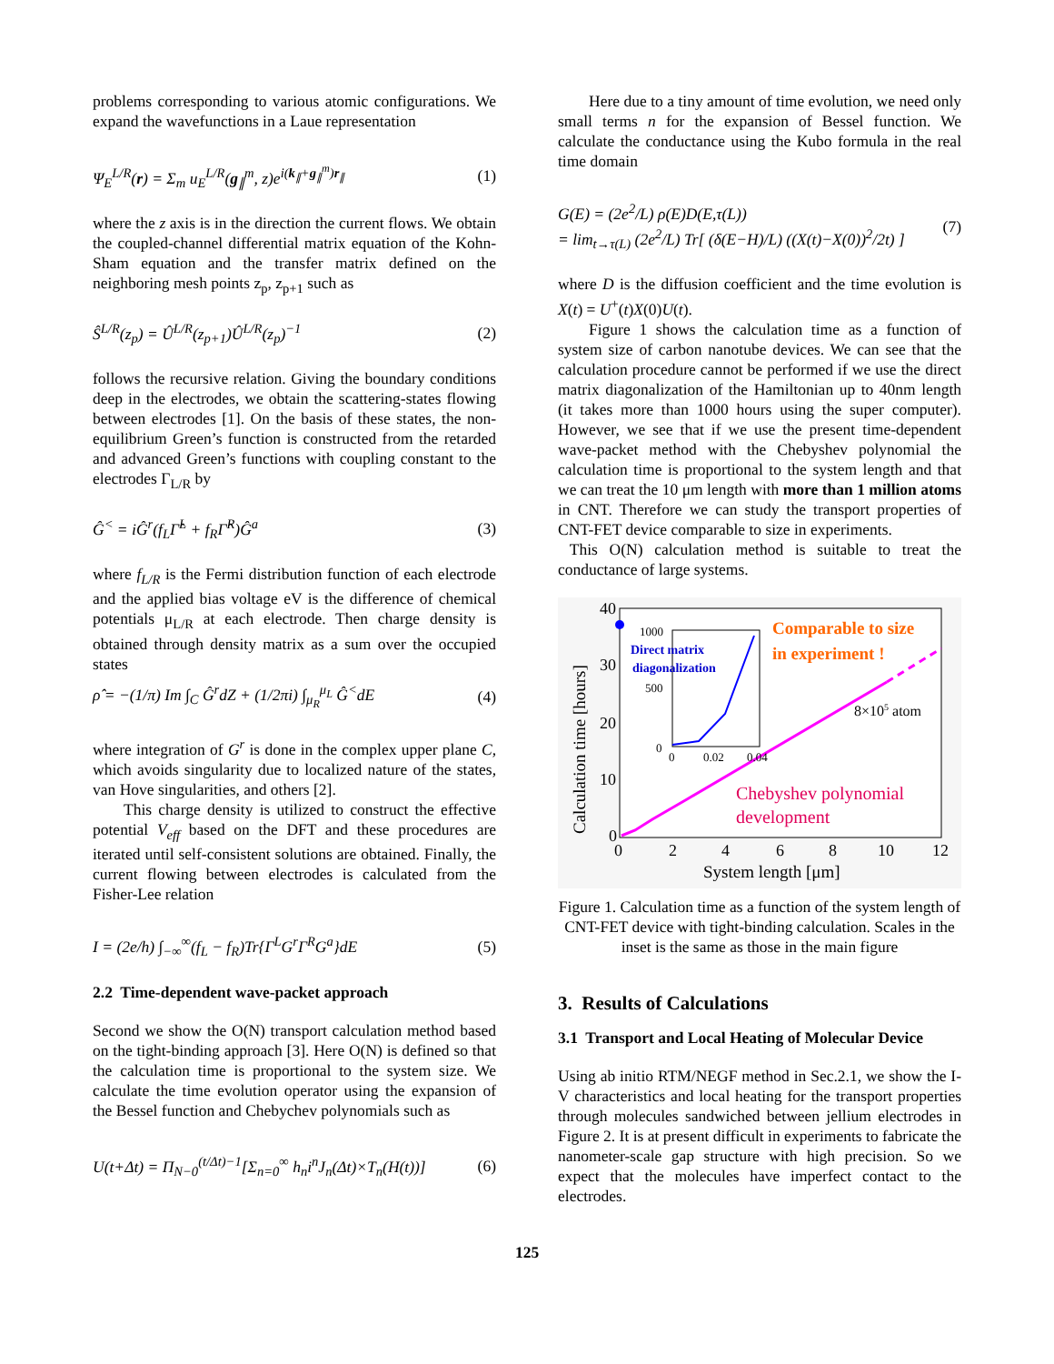problems corresponding to various atomic configurations. We expand the wavefunctions in a Laue representation
Ψ<sub>E</sub><sup>L/R</sup>(r) = Σ<sub>m</sub> u<sub>E</sub><sup>L/R</sup>(g<sub>∥</sub><sup>m</sup>, z)e<sup>i(k<sub>∥</sub>+g<sub>∥</sub><sup>m</sup>)r<sub>∥</sub></sup> (1)
where the z axis is in the direction the current flows. We obtain the coupled-channel differential matrix equation of the Kohn-Sham equation and the transfer matrix defined on the neighboring mesh points z<sub>p</sub>, z<sub>p+1</sub> such as
Ŝ<sup>L/R</sup>(z<sub>p</sub>) = Û<sup>L/R</sup>(z<sub>p+1</sub>)Û<sup>L/R</sup>(z<sub>p</sub>)<sup>−1</sup> (2)
follows the recursive relation. Giving the boundary conditions deep in the electrodes, we obtain the scattering-states flowing between electrodes [1]. On the basis of these states, the non-equilibrium Green’s function is constructed from the retarded and advanced Green’s functions with coupling constant to the electrodes Γ<sub>L/R</sub> by
Ĝ<sup><</sup> = iĜ<sup>r</sup>(f<sub>L</sub>Γ̂<sup>L</sup> + f<sub>R</sub>Γ̂<sup>R</sup>)Ĝ<sup>a</sup> (3)
where f<sub>L/R</sub> is the Fermi distribution function of each electrode and the applied bias voltage eV is the difference of chemical potentials μ<sub>L/R</sub> at each electrode. Then charge density is obtained through density matrix as a sum over the occupied states
ρ̂ = −(1/π) Im ∫<sub>C</sub> Ĝ<sup>r</sup>dZ + (1/2πi) ∫<sub>μ<sub>R</sub></sub><sup>μ<sub>L</sub></sup> Ĝ<sup><</sup>dE (4)
where integration of G<sup>r</sup> is done in the complex upper plane C, which avoids singularity due to localized nature of the states, van Hove singularities, and others [2].
This charge density is utilized to construct the effective potential V<sub>eff</sub> based on the DFT and these procedures are iterated until self-consistent solutions are obtained. Finally, the current flowing between electrodes is calculated from the Fisher-Lee relation
I = (2e/h) ∫<sub>−∞</sub><sup>∞</sup>(f<sub>L</sub> − f<sub>R</sub>)Tr{Γ<sup>L</sup>G<sup>r</sup>Γ<sup>R</sup>G<sup>a</sup>}dE (5)
2.2 Time-dependent wave-packet approach
Second we show the O(N) transport calculation method based on the tight-binding approach [3]. Here O(N) is defined so that the calculation time is proportional to the system size. We calculate the time evolution operator using the expansion of the Bessel function and Chebychev polynomials such as
U(t+Δt) = Π<sub>N−0</sub><sup>(t/Δt)−1</sup>[Σ<sub>n=0</sub><sup>∞</sup> h<sub>n</sub>i<sup>n</sup>J<sub>n</sub>(Δt)×T<sub>n</sub>(H(t))] (6)
Here due to a tiny amount of time evolution, we need only small terms n for the expansion of Bessel function. We calculate the conductance using the Kubo formula in the real time domain
G(E) = (2e<sup>2</sup>/L) ρ(E)D(E,τ(L))
= lim<sub>t→τ(L)</sub> (2e<sup>2</sup>/L) Tr[ (δ(E−H)/L) ((X(t)−X(0))<sup>2</sup>/2t) ] (7)
where D is the diffusion coefficient and the time evolution is X(t) = U<sup>+</sup>(t)X(0)U(t).
Figure 1 shows the calculation time as a function of system size of carbon nanotube devices. We can see that the calculation procedure cannot be performed if we use the direct matrix diagonalization of the Hamiltonian up to 40nm length (it takes more than 1000 hours using the super computer). However, we see that if we use the present time-dependent wave-packet method with the Chebyshev polynomial the calculation time is proportional to the system length and that we can treat the 10 μm length with more than 1 million atoms in CNT. Therefore we can study the transport properties of CNT-FET device comparable to size in experiments.
This O(N) calculation method is suitable to treat the conductance of large systems.
40
30
20
10
0
0
2
4
6
8
10
12
System length [μm]
Calculation time [hours]
1000
500
0
0
0.02
0.04
Direct matrix
diagonalization
Comparable to size
in experiment !
8×105 atom
Chebyshev polynomial
development
Figure 1. Calculation time as a function of the system length of CNT-FET device with tight-binding calculation. Scales in the inset is the same as those in the main figure
3. Results of Calculations
3.1 Transport and Local Heating of Molecular Device
Using ab initio RTM/NEGF method in Sec.2.1, we show the I-V characteristics and local heating for the transport properties through molecules sandwiched between jellium electrodes in Figure 2. It is at present difficult in experiments to fabricate the nanometer-scale gap structure with high precision. So we expect that the molecules have imperfect contact to the electrodes.
125